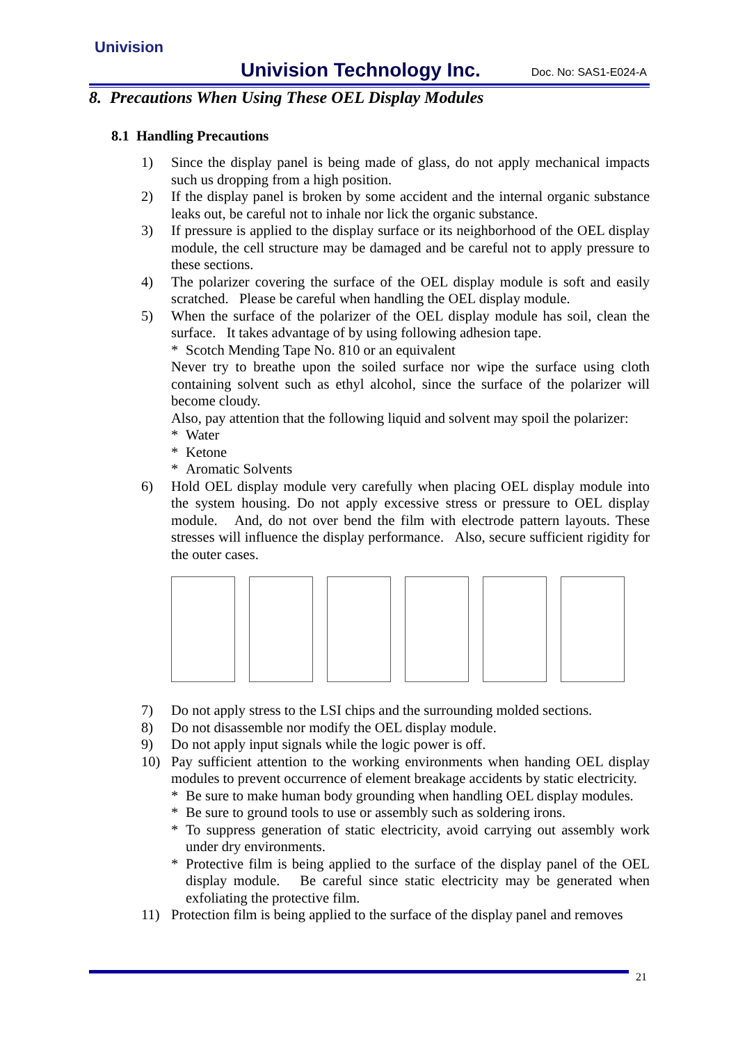Univision
Univision Technology Inc. Doc. No: SAS1-E024-A
8. Precautions When Using These OEL Display Modules
8.1 Handling Precautions
1) Since the display panel is being made of glass, do not apply mechanical impacts such us dropping from a high position.
2) If the display panel is broken by some accident and the internal organic substance leaks out, be careful not to inhale nor lick the organic substance.
3) If pressure is applied to the display surface or its neighborhood of the OEL display module, the cell structure may be damaged and be careful not to apply pressure to these sections.
4) The polarizer covering the surface of the OEL display module is soft and easily scratched. Please be careful when handling the OEL display module.
5) When the surface of the polarizer of the OEL display module has soil, clean the surface. It takes advantage of by using following adhesion tape.
* Scotch Mending Tape No. 810 or an equivalent
Never try to breathe upon the soiled surface nor wipe the surface using cloth containing solvent such as ethyl alcohol, since the surface of the polarizer will become cloudy.
Also, pay attention that the following liquid and solvent may spoil the polarizer:
* Water
* Ketone
* Aromatic Solvents
6) Hold OEL display module very carefully when placing OEL display module into the system housing. Do not apply excessive stress or pressure to OEL display module. And, do not over bend the film with electrode pattern layouts. These stresses will influence the display performance. Also, secure sufficient rigidity for the outer cases.
7) Do not apply stress to the LSI chips and the surrounding molded sections.
8) Do not disassemble nor modify the OEL display module.
9) Do not apply input signals while the logic power is off.
10) Pay sufficient attention to the working environments when handing OEL display modules to prevent occurrence of element breakage accidents by static electricity.
* Be sure to make human body grounding when handling OEL display modules.
* Be sure to ground tools to use or assembly such as soldering irons.
* To suppress generation of static electricity, avoid carrying out assembly work under dry environments.
* Protective film is being applied to the surface of the display panel of the OEL display module. Be careful since static electricity may be generated when exfoliating the protective film.
11) Protection film is being applied to the surface of the display panel and removes
21